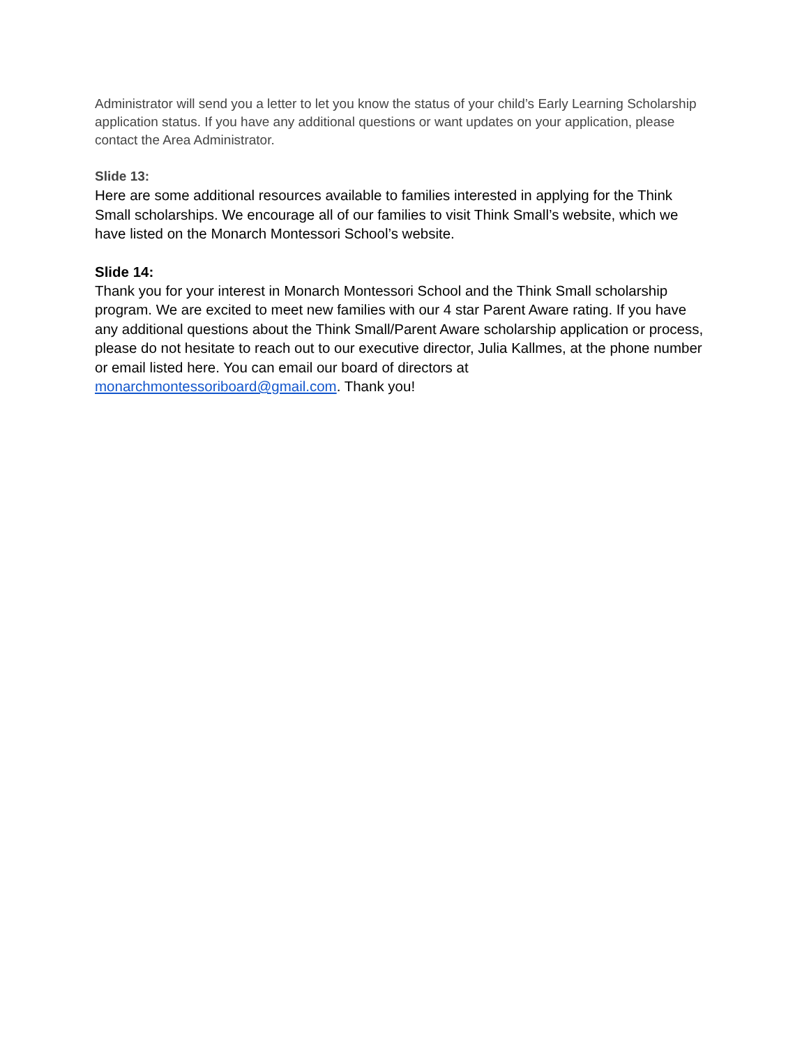Administrator will send you a letter to let you know the status of your child’s Early Learning Scholarship application status. If you have any additional questions or want updates on your application, please contact the Area Administrator.
Slide 13:
Here are some additional resources available to families interested in applying for the Think Small scholarships. We encourage all of our families to visit Think Small’s website, which we have listed on the Monarch Montessori School’s website.
Slide 14:
Thank you for your interest in Monarch Montessori School and the Think Small scholarship program. We are excited to meet new families with our 4 star Parent Aware rating. If you have any additional questions about the Think Small/Parent Aware scholarship application or process, please do not hesitate to reach out to our executive director, Julia Kallmes, at the phone number or email listed here. You can email our board of directors at monarchmontessoriboard@gmail.com. Thank you!